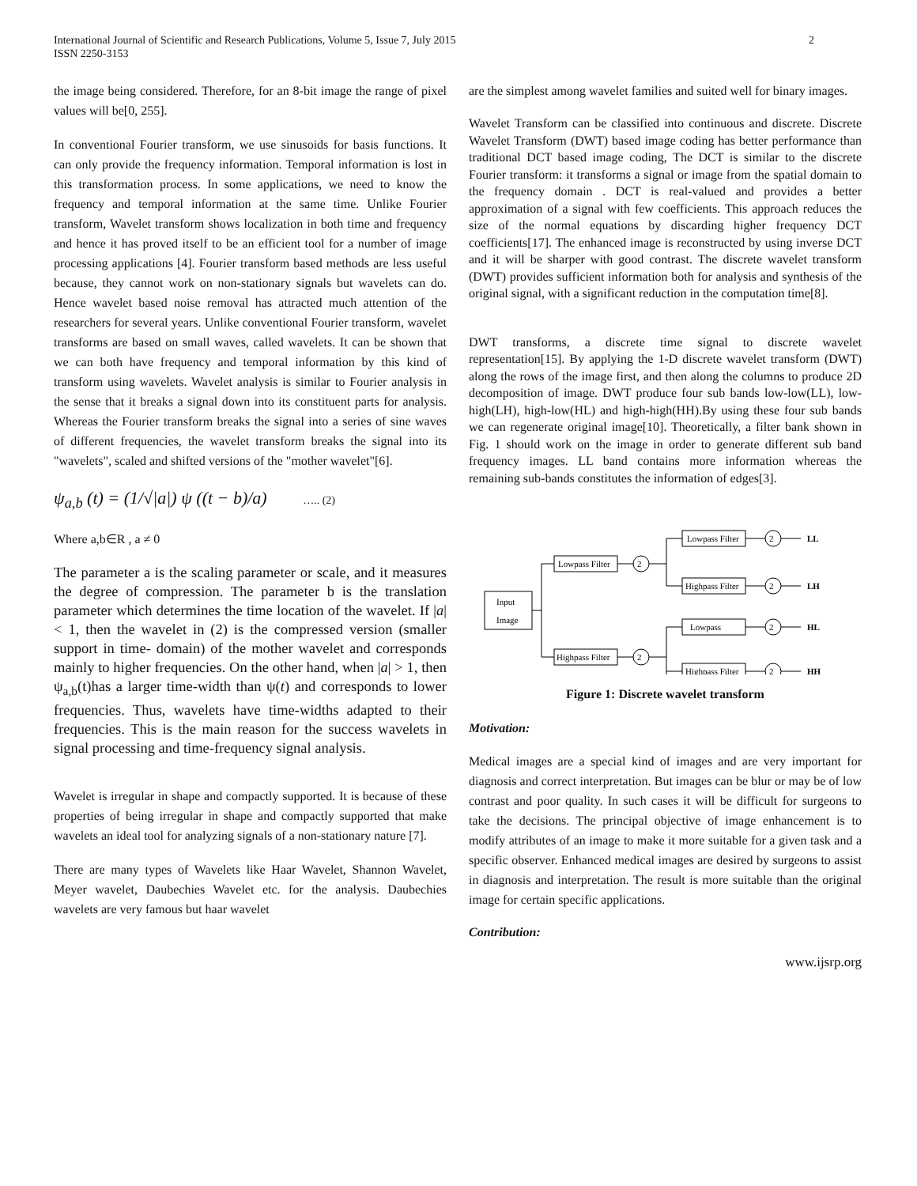International Journal of Scientific and Research Publications, Volume 5, Issue 7, July 2015
ISSN 2250-3153
2
the image being considered. Therefore, for an 8-bit image the range of pixel values will be[0, 255].
In conventional Fourier transform, we use sinusoids for basis functions. It can only provide the frequency information. Temporal information is lost in this transformation process. In some applications, we need to know the frequency and temporal information at the same time. Unlike Fourier transform, Wavelet transform shows localization in both time and frequency and hence it has proved itself to be an efficient tool for a number of image processing applications [4]. Fourier transform based methods are less useful because, they cannot work on non-stationary signals but wavelets can do. Hence wavelet based noise removal has attracted much attention of the researchers for several years. Unlike conventional Fourier transform, wavelet transforms are based on small waves, called wavelets. It can be shown that we can both have frequency and temporal information by this kind of transform using wavelets. Wavelet analysis is similar to Fourier analysis in the sense that it breaks a signal down into its constituent parts for analysis. Whereas the Fourier transform breaks the signal into a series of sine waves of different frequencies, the wavelet transform breaks the signal into its "wavelets", scaled and shifted versions of the "mother wavelet"[6].
ψ<sub>a,b</sub> (t) = (1/√|a|) ψ ((t − b)/a) ….. (2)
Where a,b∈R , a ≠ 0
The parameter a is the scaling parameter or scale, and it measures the degree of compression. The parameter b is the translation parameter which determines the time location of the wavelet. If |a| < 1, then the wavelet in (2) is the compressed version (smaller support in time- domain) of the mother wavelet and corresponds mainly to higher frequencies. On the other hand, when |a| > 1, then ψ<sub>a,b</sub>(t)has a larger time-width than ψ(t) and corresponds to lower frequencies. Thus, wavelets have time-widths adapted to their frequencies. This is the main reason for the success wavelets in signal processing and time-frequency signal analysis.
Wavelet is irregular in shape and compactly supported. It is because of these properties of being irregular in shape and compactly supported that make wavelets an ideal tool for analyzing signals of a non-stationary nature [7].
There are many types of Wavelets like Haar Wavelet, Shannon Wavelet, Meyer wavelet, Daubechies Wavelet etc. for the analysis. Daubechies wavelets are very famous but haar wavelet
are the simplest among wavelet families and suited well for binary images.
Wavelet Transform can be classified into continuous and discrete. Discrete Wavelet Transform (DWT) based image coding has better performance than traditional DCT based image coding, The DCT is similar to the discrete Fourier transform: it transforms a signal or image from the spatial domain to the frequency domain . DCT is real-valued and provides a better approximation of a signal with few coefficients. This approach reduces the size of the normal equations by discarding higher frequency DCT coefficients[17]. The enhanced image is reconstructed by using inverse DCT and it will be sharper with good contrast. The discrete wavelet transform (DWT) provides sufficient information both for analysis and synthesis of the original signal, with a significant reduction in the computation time[8].
DWT transforms, a discrete time signal to discrete wavelet representation[15]. By applying the 1-D discrete wavelet transform (DWT) along the rows of the image first, and then along the columns to produce 2D decomposition of image. DWT produce four sub bands low-low(LL), low-high(LH), high-low(HL) and high-high(HH).By using these four sub bands we can regenerate original image[10]. Theoretically, a filter bank shown in Fig. 1 should work on the image in order to generate different sub band frequency images. LL band contains more information whereas the remaining sub-bands constitutes the information of edges[3].
Input
Image
Lowpass Filter
Highpass Filter
2
2
Lowpass Filter
Highpass Filter
Lowpass
Highpass Filter
2
2
2
2
LL
LH
HL
HH
Figure 1: Discrete wavelet transform
Motivation:
Medical images are a special kind of images and are very important for diagnosis and correct interpretation. But images can be blur or may be of low contrast and poor quality. In such cases it will be difficult for surgeons to take the decisions. The principal objective of image enhancement is to modify attributes of an image to make it more suitable for a given task and a specific observer. Enhanced medical images are desired by surgeons to assist in diagnosis and interpretation. The result is more suitable than the original image for certain specific applications.
Contribution:
www.ijsrp.org